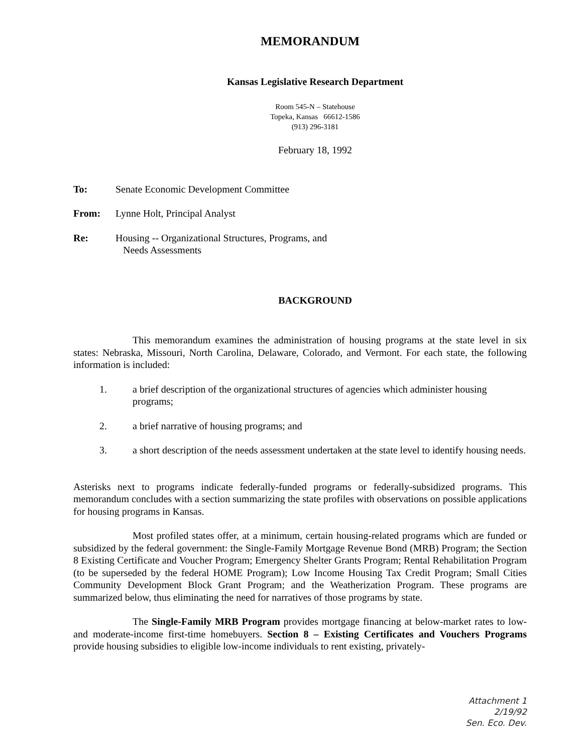MEMORANDUM
Kansas Legislative Research Department
Room 545-N – Statehouse
Topeka, Kansas 66612-1586
(913) 296-3181
February 18, 1992
To: Senate Economic Development Committee
From: Lynne Holt, Principal Analyst
Re: Housing -- Organizational Structures, Programs, and
Needs Assessments
BACKGROUND
This memorandum examines the administration of housing programs at the state level in six states: Nebraska, Missouri, North Carolina, Delaware, Colorado, and Vermont. For each state, the following information is included:
1. a brief description of the organizational structures of agencies which administer housing programs;
2. a brief narrative of housing programs; and
3. a short description of the needs assessment undertaken at the state level to identify housing needs.
Asterisks next to programs indicate federally-funded programs or federally-subsidized programs. This memorandum concludes with a section summarizing the state profiles with observations on possible applications for housing programs in Kansas.
Most profiled states offer, at a minimum, certain housing-related programs which are funded or subsidized by the federal government: the Single-Family Mortgage Revenue Bond (MRB) Program; the Section 8 Existing Certificate and Voucher Program; Emergency Shelter Grants Program; Rental Rehabilitation Program (to be superseded by the federal HOME Program); Low Income Housing Tax Credit Program; Small Cities Community Development Block Grant Program; and the Weatherization Program. These programs are summarized below, thus eliminating the need for narratives of those programs by state.
The Single-Family MRB Program provides mortgage financing at below-market rates to low- and moderate-income first-time homebuyers. Section 8 – Existing Certificates and Vouchers Programs provide housing subsidies to eligible low-income individuals to rent existing, privately-
Attachment 1
2/19/92
Sen. Eco. Dev.